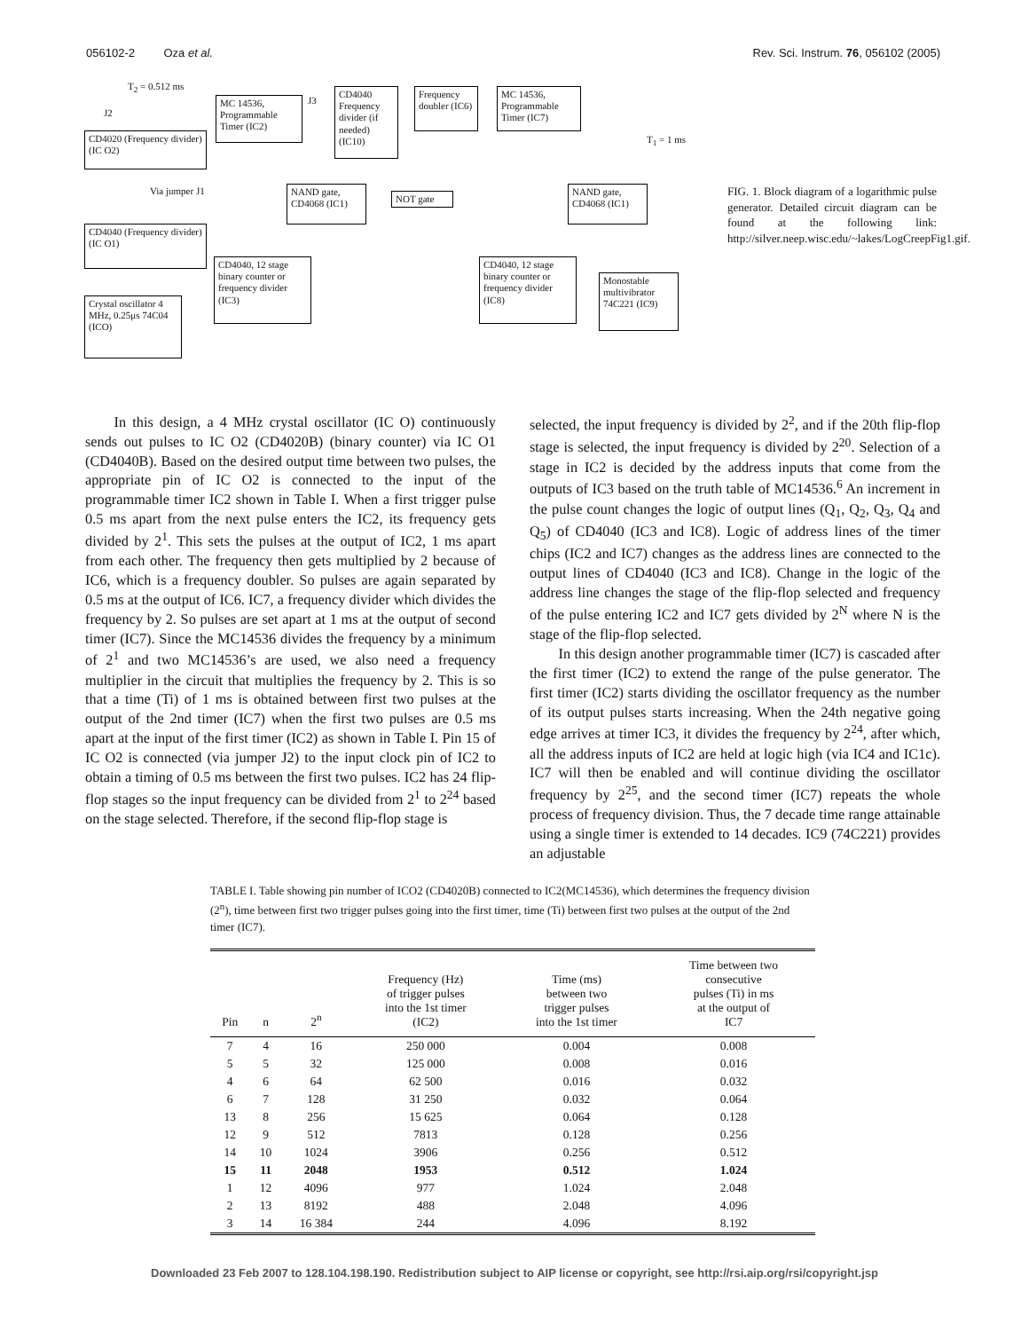056102-2 Oza et al. Rev. Sci. Instrum. 76, 056102 (2005)
T<sub>2</sub> = 0.512 ms
J2
CD4020 (Frequency divider) (IC O2)
Via jumper J1
CD4040 (Frequency divider) (IC O1)
Crystal oscillator 4 MHz, 0.25μs 74C04 (ICO)
MC 14536, Programmable Timer (IC2) J3
CD4040 Frequency divider (if needed) (IC10) Frequency doubler (IC6) MC 14536, Programmable Timer (IC7)
T<sub>1</sub> = 1 ms
NAND gate, CD4068 (IC1)
NOT gate
NAND gate, CD4068 (IC1)
CD4040, 12 stage binary counter or frequency divider (IC3) CD4040, 12 stage binary counter or frequency divider (IC8)
Monostable multivibrator 74C221 (IC9)
FIG. 1. Block diagram of a logarithmic pulse generator. Detailed circuit diagram can be found at the following link: http://silver.neep.wisc.edu/~lakes/LogCreepFig1.gif.
In this design, a 4 MHz crystal oscillator (IC O) continuously sends out pulses to IC O2 (CD4020B) (binary counter) via IC O1 (CD4040B). Based on the desired output time between two pulses, the appropriate pin of IC O2 is connected to the input of the programmable timer IC2 shown in Table I. When a first trigger pulse 0.5 ms apart from the next pulse enters the IC2, its frequency gets divided by 2<sup>1</sup>. This sets the pulses at the output of IC2, 1 ms apart from each other. The frequency then gets multiplied by 2 because of IC6, which is a frequency doubler. So pulses are again separated by 0.5 ms at the output of IC6. IC7, a frequency divider which divides the frequency by 2. So pulses are set apart at 1 ms at the output of second timer (IC7). Since the MC14536 divides the frequency by a minimum of 2<sup>1</sup> and two MC14536’s are used, we also need a frequency multiplier in the circuit that multiplies the frequency by 2. This is so that a time (Ti) of 1 ms is obtained between first two pulses at the output of the 2nd timer (IC7) when the first two pulses are 0.5 ms apart at the input of the first timer (IC2) as shown in Table I. Pin 15 of IC O2 is connected (via jumper J2) to the input clock pin of IC2 to obtain a timing of 0.5 ms between the first two pulses. IC2 has 24 flip-flop stages so the input frequency can be divided from 2<sup>1</sup> to 2<sup>24</sup> based on the stage selected. Therefore, if the second flip-flop stage is
selected, the input frequency is divided by 2<sup>2</sup>, and if the 20th flip-flop stage is selected, the input frequency is divided by 2<sup>20</sup>. Selection of a stage in IC2 is decided by the address inputs that come from the outputs of IC3 based on the truth table of MC14536.<sup>6</sup> An increment in the pulse count changes the logic of output lines (Q<sub>1</sub>, Q<sub>2</sub>, Q<sub>3</sub>, Q<sub>4</sub> and Q<sub>5</sub>) of CD4040 (IC3 and IC8). Logic of address lines of the timer chips (IC2 and IC7) changes as the address lines are connected to the output lines of CD4040 (IC3 and IC8). Change in the logic of the address line changes the stage of the flip-flop selected and frequency of the pulse entering IC2 and IC7 gets divided by 2<sup>N</sup> where N is the stage of the flip-flop selected.
In this design another programmable timer (IC7) is cascaded after the first timer (IC2) to extend the range of the pulse generator. The first timer (IC2) starts dividing the oscillator frequency as the number of its output pulses starts increasing. When the 24th negative going edge arrives at timer IC3, it divides the frequency by 2<sup>24</sup>, after which, all the address inputs of IC2 are held at logic high (via IC4 and IC1c). IC7 will then be enabled and will continue dividing the oscillator frequency by 2<sup>25</sup>, and the second timer (IC7) repeats the whole process of frequency division. Thus, the 7 decade time range attainable using a single timer is extended to 14 decades. IC9 (74C221) provides an adjustable
TABLE I. Table showing pin number of ICO2 (CD4020B) connected to IC2(MC14536), which determines the frequency division (2<sup>n</sup>), time between first two trigger pulses going into the first timer, time (Ti) between first two pulses at the output of the 2nd timer (IC7).
| Pin | n | 2<sup>n</sup> | Frequency (Hz) of trigger pulses into the 1st timer (IC2) | Time (ms) between two trigger pulses into the 1st timer | Time between two consecutive pulses (Ti) in ms at the output of IC7 |
| --- | --- | --- | --- | --- | --- |
| 7 | 4 | 16 | 250 000 | 0.004 | 0.008 |
| 5 | 5 | 32 | 125 000 | 0.008 | 0.016 |
| 4 | 6 | 64 | 62 500 | 0.016 | 0.032 |
| 6 | 7 | 128 | 31 250 | 0.032 | 0.064 |
| 13 | 8 | 256 | 15 625 | 0.064 | 0.128 |
| 12 | 9 | 512 | 7813 | 0.128 | 0.256 |
| 14 | 10 | 1024 | 3906 | 0.256 | 0.512 |
| 15 | 11 | 2048 | 1953 | 0.512 | 1.024 |
| 1 | 12 | 4096 | 977 | 1.024 | 2.048 |
| 2 | 13 | 8192 | 488 | 2.048 | 4.096 |
| 3 | 14 | 16 384 | 244 | 4.096 | 8.192 |
Downloaded 23 Feb 2007 to 128.104.198.190. Redistribution subject to AIP license or copyright, see http://rsi.aip.org/rsi/copyright.jsp